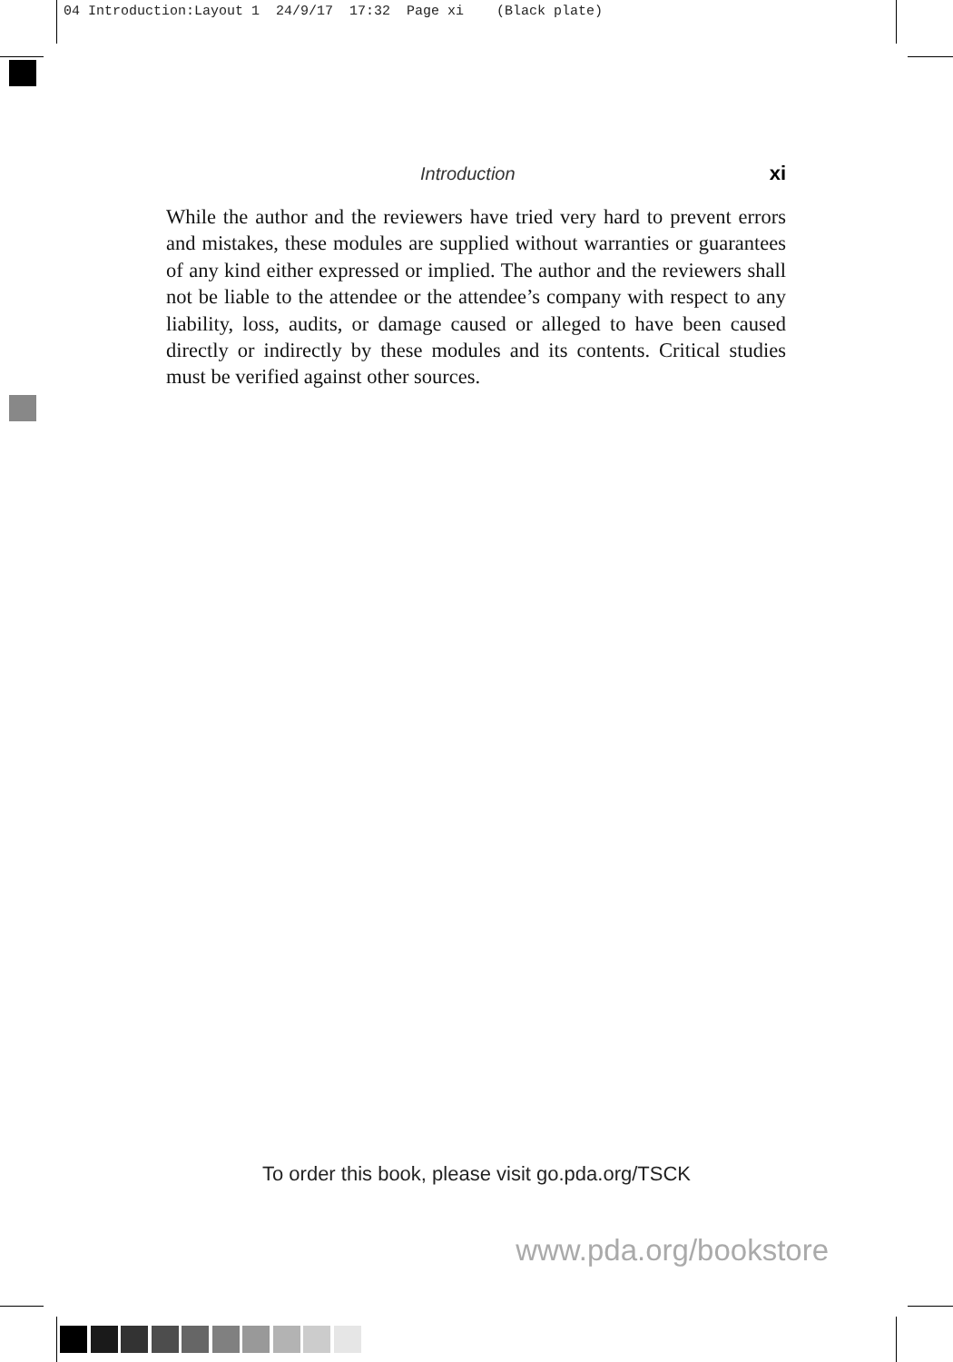04 Introduction:Layout 1 24/9/17 17:32 Page xi (Black plate)
Introduction xi
While the author and the reviewers have tried very hard to prevent errors and mistakes, these modules are supplied without warranties or guarantees of any kind either expressed or implied. The author and the reviewers shall not be liable to the attendee or the attendee’s company with respect to any liability, loss, audits, or damage caused or alleged to have been caused directly or indirectly by these modules and its contents. Critical studies must be verified against other sources.
To order this book, please visit go.pda.org/TSCK
www.pda.org/bookstore